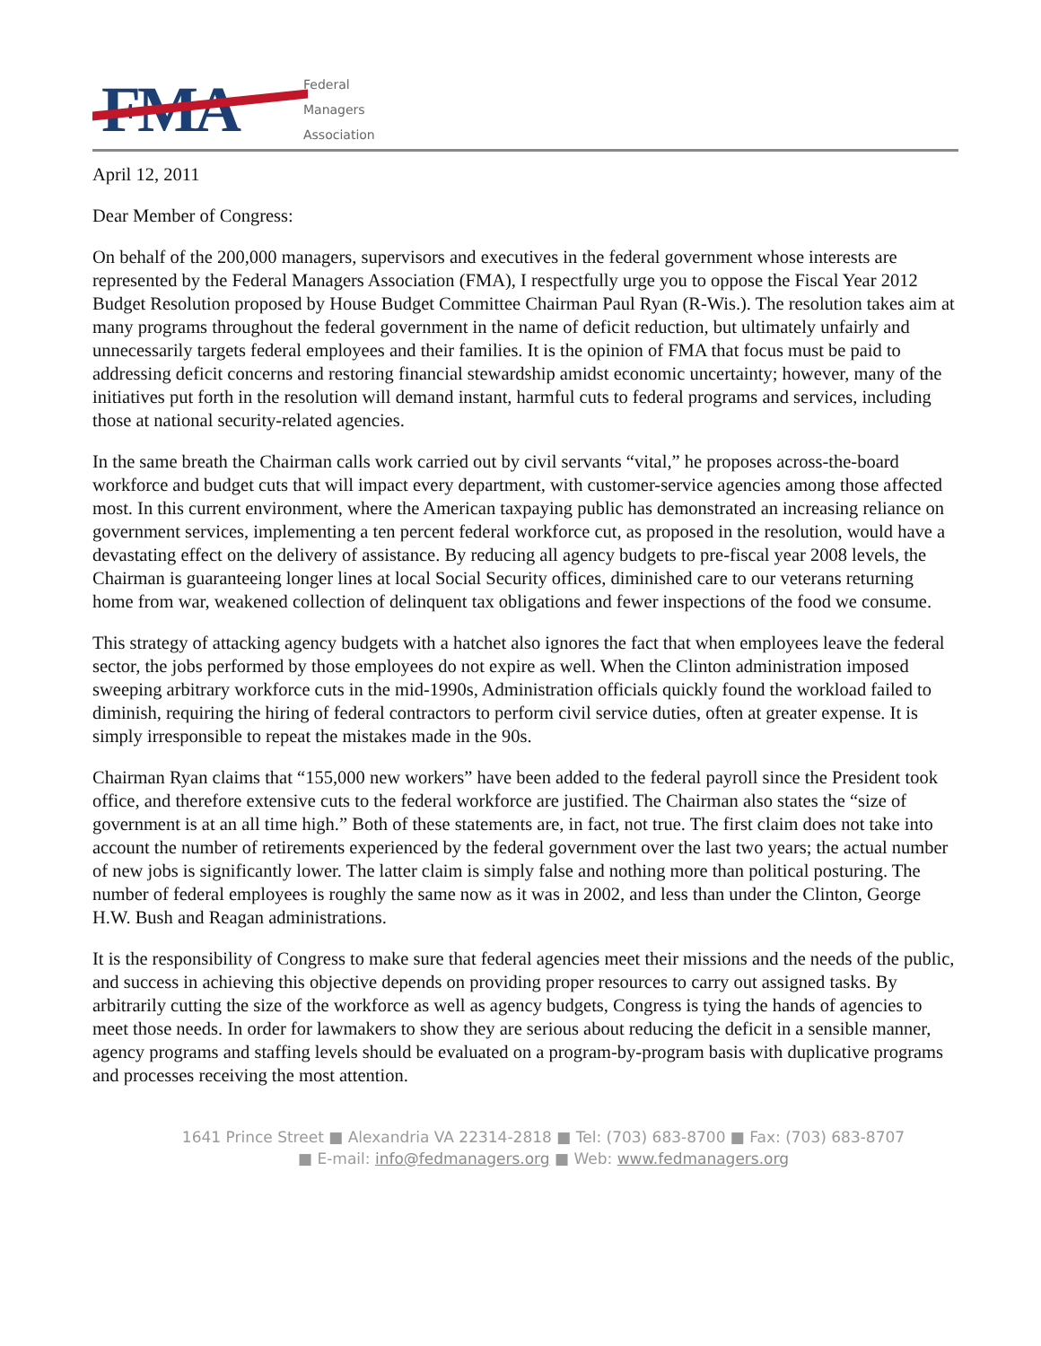FMA
Federal
Managers
Association
April 12, 2011
Dear Member of Congress:
On behalf of the 200,000 managers, supervisors and executives in the federal government whose interests are represented by the Federal Managers Association (FMA), I respectfully urge you to oppose the Fiscal Year 2012 Budget Resolution proposed by House Budget Committee Chairman Paul Ryan (R-Wis.). The resolution takes aim at many programs throughout the federal government in the name of deficit reduction, but ultimately unfairly and unnecessarily targets federal employees and their families. It is the opinion of FMA that focus must be paid to addressing deficit concerns and restoring financial stewardship amidst economic uncertainty; however, many of the initiatives put forth in the resolution will demand instant, harmful cuts to federal programs and services, including those at national security-related agencies.
In the same breath the Chairman calls work carried out by civil servants “vital,” he proposes across-the-board workforce and budget cuts that will impact every department, with customer-service agencies among those affected most. In this current environment, where the American taxpaying public has demonstrated an increasing reliance on government services, implementing a ten percent federal workforce cut, as proposed in the resolution, would have a devastating effect on the delivery of assistance. By reducing all agency budgets to pre-fiscal year 2008 levels, the Chairman is guaranteeing longer lines at local Social Security offices, diminished care to our veterans returning home from war, weakened collection of delinquent tax obligations and fewer inspections of the food we consume.
This strategy of attacking agency budgets with a hatchet also ignores the fact that when employees leave the federal sector, the jobs performed by those employees do not expire as well. When the Clinton administration imposed sweeping arbitrary workforce cuts in the mid-1990s, Administration officials quickly found the workload failed to diminish, requiring the hiring of federal contractors to perform civil service duties, often at greater expense. It is simply irresponsible to repeat the mistakes made in the 90s.
Chairman Ryan claims that “155,000 new workers” have been added to the federal payroll since the President took office, and therefore extensive cuts to the federal workforce are justified. The Chairman also states the “size of government is at an all time high.” Both of these statements are, in fact, not true. The first claim does not take into account the number of retirements experienced by the federal government over the last two years; the actual number of new jobs is significantly lower. The latter claim is simply false and nothing more than political posturing. The number of federal employees is roughly the same now as it was in 2002, and less than under the Clinton, George H.W. Bush and Reagan administrations.
It is the responsibility of Congress to make sure that federal agencies meet their missions and the needs of the public, and success in achieving this objective depends on providing proper resources to carry out assigned tasks. By arbitrarily cutting the size of the workforce as well as agency budgets, Congress is tying the hands of agencies to meet those needs. In order for lawmakers to show they are serious about reducing the deficit in a sensible manner, agency programs and staffing levels should be evaluated on a program-by-program basis with duplicative programs and processes receiving the most attention.
1641 Prince Street ■ Alexandria VA 22314-2818 ■ Tel: (703) 683-8700 ■ Fax: (703) 683-8707
■ E-mail: info@fedmanagers.org ■ Web: www.fedmanagers.org